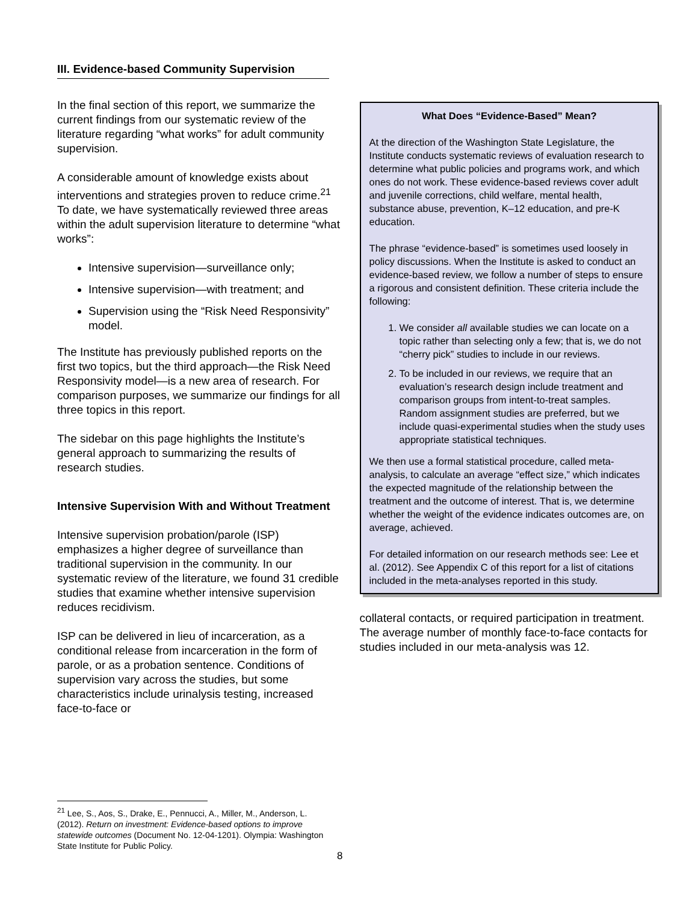III. Evidence-based Community Supervision
In the final section of this report, we summarize the current findings from our systematic review of the literature regarding “what works” for adult community supervision.
A considerable amount of knowledge exists about interventions and strategies proven to reduce crime.<sup>21</sup> To date, we have systematically reviewed three areas within the adult supervision literature to determine “what works”:
Intensive supervision—surveillance only;
Intensive supervision—with treatment; and
Supervision using the “Risk Need Responsivity” model.
The Institute has previously published reports on the first two topics, but the third approach—the Risk Need Responsivity model—is a new area of research. For comparison purposes, we summarize our findings for all three topics in this report.
The sidebar on this page highlights the Institute’s general approach to summarizing the results of research studies.
Intensive Supervision With and Without Treatment
Intensive supervision probation/parole (ISP) emphasizes a higher degree of surveillance than traditional supervision in the community. In our systematic review of the literature, we found 31 credible studies that examine whether intensive supervision reduces recidivism.
ISP can be delivered in lieu of incarceration, as a conditional release from incarceration in the form of parole, or as a probation sentence. Conditions of supervision vary across the studies, but some characteristics include urinalysis testing, increased face-to-face or
What Does “Evidence-Based” Mean?
At the direction of the Washington State Legislature, the Institute conducts systematic reviews of evaluation research to determine what public policies and programs work, and which ones do not work. These evidence-based reviews cover adult and juvenile corrections, child welfare, mental health, substance abuse, prevention, K–12 education, and pre-K education.
The phrase “evidence-based” is sometimes used loosely in policy discussions. When the Institute is asked to conduct an evidence-based review, we follow a number of steps to ensure a rigorous and consistent definition. These criteria include the following:
1. We consider all available studies we can locate on a topic rather than selecting only a few; that is, we do not “cherry pick” studies to include in our reviews.
2. To be included in our reviews, we require that an evaluation’s research design include treatment and comparison groups from intent-to-treat samples. Random assignment studies are preferred, but we include quasi-experimental studies when the study uses appropriate statistical techniques.
We then use a formal statistical procedure, called meta-analysis, to calculate an average “effect size,” which indicates the expected magnitude of the relationship between the treatment and the outcome of interest. That is, we determine whether the weight of the evidence indicates outcomes are, on average, achieved.
For detailed information on our research methods see: Lee et al. (2012). See Appendix C of this report for a list of citations included in the meta-analyses reported in this study.
collateral contacts, or required participation in treatment. The average number of monthly face-to-face contacts for studies included in our meta-analysis was 12.
<sup>21</sup> Lee, S., Aos, S., Drake, E., Pennucci, A., Miller, M., Anderson, L. (2012). Return on investment: Evidence-based options to improve statewide outcomes (Document No. 12-04-1201). Olympia: Washington State Institute for Public Policy.
8